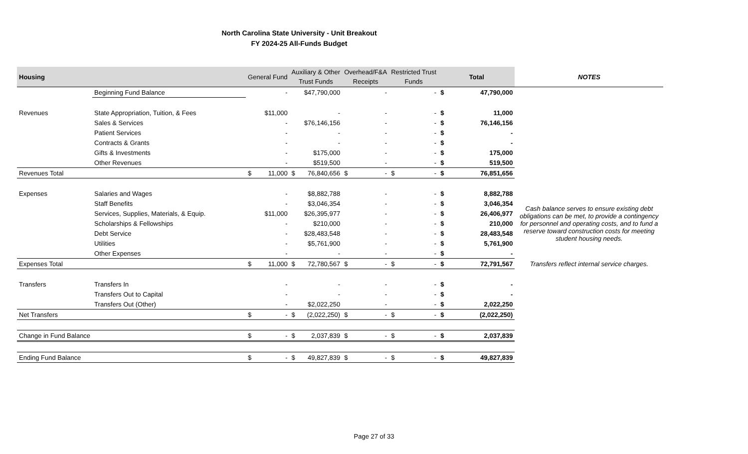North Carolina State University - Unit Breakout
FY 2024-25 All-Funds Budget
| Housing | | General Fund | | Auxiliary & Other Trust Funds | | Overhead/F&A Receipts | | Restricted Trust Funds | | Total | | NOTES |
| --- | --- | --- | --- | --- | --- | --- | --- | --- | --- | --- | --- | --- |
| | Beginning Fund Balance | | - | | $47,790,000 | | - | | - | $ | 47,790,000 | |
| Revenues | State Appropriation, Tuition, & Fees | | $11,000 | | - | | - | | - | $ | 11,000 | |
| | Sales & Services | | - | | $76,146,156 | | - | | - | $ | 76,146,156 | |
| | Patient Services | | - | | - | | - | | - | $ | - | |
| | Contracts & Grants | | - | | - | | - | | - | $ | - | |
| | Gifts & Investments | | - | | $175,000 | | - | | - | $ | 175,000 | |
| | Other Revenues | | - | | $519,500 | | - | | - | $ | 519,500 | |
| Revenues Total | | $ | 11,000 | $ | 76,840,656 | $ | - | $ | - | $ | 76,851,656 | |
| Expenses | Salaries and Wages | | - | | $8,882,788 | | - | | - | $ | 8,882,788 | |
| | Staff Benefits | | - | | $3,046,354 | | - | | - | $ | 3,046,354 | Cash balance serves to ensure existing debt obligations can be met, to provide a contingency for personnel and operating costs, and to fund a reserve toward construction costs for meeting student housing needs. |
| | Services, Supplies, Materials, & Equip. | | $11,000 | | $26,395,977 | | - | | - | $ | 26,406,977 | |
| | Scholarships & Fellowships | | - | | $210,000 | | - | | - | $ | 210,000 | |
| | Debt Service | | - | | $28,483,548 | | - | | - | $ | 28,483,548 | |
| | Utilities | | - | | $5,761,900 | | - | | - | $ | 5,761,900 | |
| | Other Expenses | | - | | - | | - | | - | $ | - | |
| Expenses Total | | $ | 11,000 | $ | 72,780,567 | $ | - | $ | - | $ | 72,791,567 | Transfers reflect internal service charges. |
| Transfers | Transfers In | | - | | - | | - | | - | $ | - | |
| | Transfers Out to Capital | | - | | - | | - | | - | $ | - | |
| | Transfers Out (Other) | | - | | $2,022,250 | | - | | - | $ | 2,022,250 | |
| Net Transfers | | $ | - | $ | (2,022,250) | $ | - | $ | - | $ | (2,022,250) | |
| Change in Fund Balance | | $ | - | $ | 2,037,839 | $ | - | $ | - | $ | 2,037,839 | |
| Ending Fund Balance | | $ | - | $ | 49,827,839 | $ | - | $ | - | $ | 49,827,839 | |
Page 27 of 33